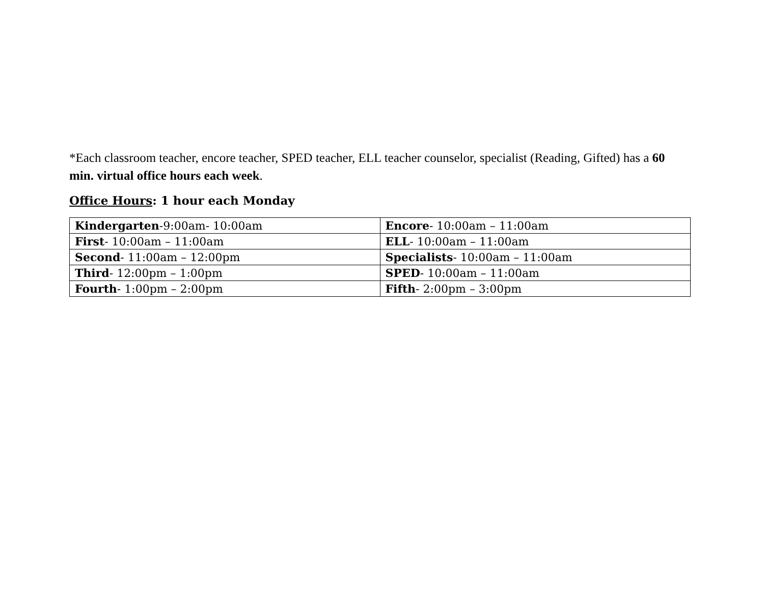*Each classroom teacher, encore teacher, SPED teacher, ELL teacher counselor, specialist (Reading, Gifted) has a 60 min. virtual office hours each week.
Office Hours: 1 hour each Monday
| Kindergarten -9:00am- 10:00am | Encore - 10:00am – 11:00am |
| First - 10:00am – 11:00am | ELL - 10:00am – 11:00am |
| Second - 11:00am – 12:00pm | Specialists - 10:00am – 11:00am |
| Third - 12:00pm – 1:00pm | SPED - 10:00am – 11:00am |
| Fourth - 1:00pm – 2:00pm | Fifth - 2:00pm – 3:00pm |